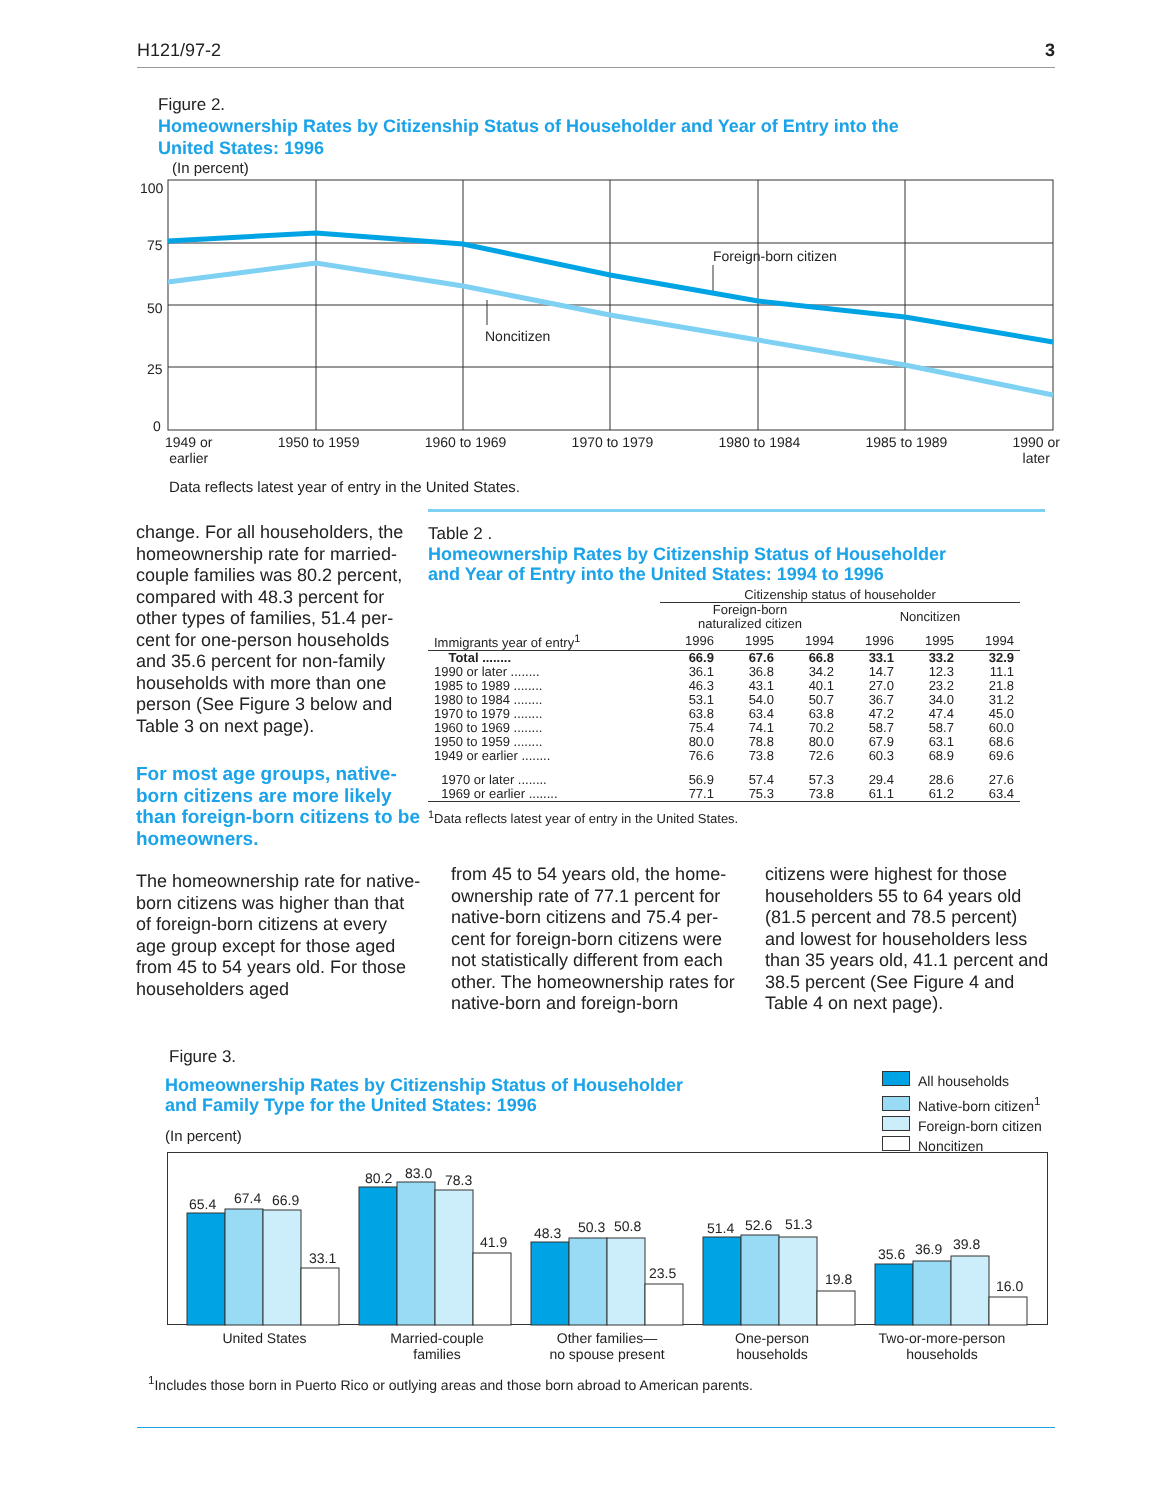H121/97-2 3
Figure 2.
Homeownership Rates by Citizenship Status of Householder and Year of Entry into the
United States: 1996
(In percent)
100
75
50
25
0
Foreign-born citizen
Noncitizen
1949 or
earlier 1950 to 1959 1960 to 1969 1970 to 1979 1980 to 1984 1985 to 1989 1990 or
later
Data reflects latest year of entry in the United States.
change. For all householders, the homeownership rate for married-couple families was 80.2 percent, compared with 48.3 percent for other types of families, 51.4 per-cent for one-person households and 35.6 percent for non-family households with more than one person (See Figure 3 below and Table 3 on next page).
For most age groups, native-born citizens are more likely than foreign-born citizens to be homeowners.
The homeownership rate for native-born citizens was higher than that of foreign-born citizens at every age group except for those aged from 45 to 54 years old. For those householders aged
Table 2 .
Homeownership Rates by Citizenship Status of Householder
and Year of Entry into the United States: 1994 to 1996
| | Citizenship status of householder | | | | | |
| --- | --- | --- | --- | --- | --- | --- |
| | Foreign-born naturalized citizen | | | Noncitizen | | |
| Immigrants year of entry<sup>1</sup> | 1996 | 1995 | 1994 | 1996 | 1995 | 1994 |
| Total ........ | 66.9 | 67.6 | 66.8 | 33.1 | 33.2 | 32.9 |
| 1990 or later ........ | 36.1 | 36.8 | 34.2 | 14.7 | 12.3 | 11.1 |
| 1985 to 1989 ........ | 46.3 | 43.1 | 40.1 | 27.0 | 23.2 | 21.8 |
| 1980 to 1984 ........ | 53.1 | 54.0 | 50.7 | 36.7 | 34.0 | 31.2 |
| 1970 to 1979 ........ | 63.8 | 63.4 | 63.8 | 47.2 | 47.4 | 45.0 |
| 1960 to 1969 ........ | 75.4 | 74.1 | 70.2 | 58.7 | 58.7 | 60.0 |
| 1950 to 1959 ........ | 80.0 | 78.8 | 80.0 | 67.9 | 63.1 | 68.6 |
| 1949 or earlier ........ | 76.6 | 73.8 | 72.6 | 60.3 | 68.9 | 69.6 |
| 1970 or later ........ | 56.9 | 57.4 | 57.3 | 29.4 | 28.6 | 27.6 |
| 1969 or earlier ........ | 77.1 | 75.3 | 73.8 | 61.1 | 61.2 | 63.4 |
<sup>1</sup> Data reflects latest year of entry in the United States.
from 45 to 54 years old, the home-ownership rate of 77.1 percent for native-born citizens and 75.4 per-cent for foreign-born citizens were not statistically different from each other. The homeownership rates for native-born and foreign-born
citizens were highest for those householders 55 to 64 years old (81.5 percent and 78.5 percent) and lowest for householders less than 35 years old, 41.1 percent and 38.5 percent (See Figure 4 and Table 4 on next page).
Figure 3.
Homeownership Rates by Citizenship Status of Householder
and Family Type for the United States: 1996
(In percent)
All households
Native-born citizen<sup>1</sup>
Foreign-born citizen
Noncitizen
65.4
67.4
66.9
33.1
80.2
83.0
78.3
41.9
48.3
50.3
50.8
23.5
51.4
52.6
51.3
19.8
35.6
36.9
39.8
16.0
United States Married-couple
families Other families—
no spouse present One-person
households Two-or-more-person
households
<sup>1</sup> Includes those born in Puerto Rico or outlying areas and those born abroad to American parents.